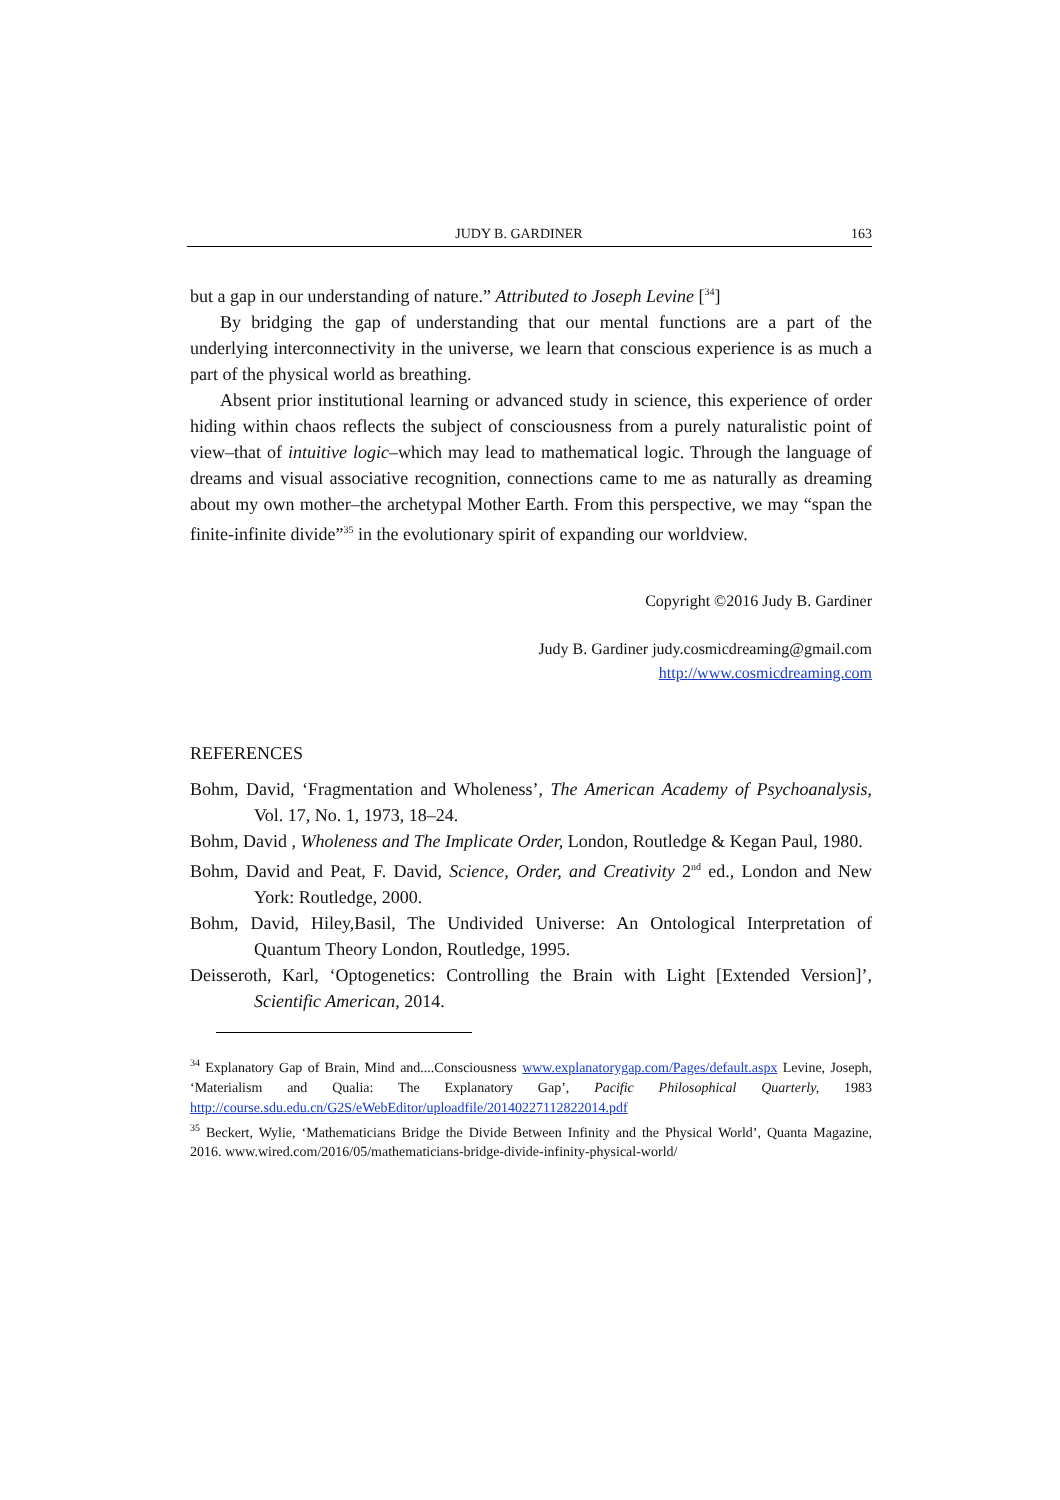JUDY B. GARDINER 163
but a gap in our understanding of nature.” Attributed to Joseph Levine [<sup>34</sup>]
By bridging the gap of understanding that our mental functions are a part of the underlying interconnectivity in the universe, we learn that conscious experience is as much a part of the physical world as breathing.
Absent prior institutional learning or advanced study in science, this experience of order hiding within chaos reflects the subject of consciousness from a purely naturalistic point of view–that of intuitive logic–which may lead to mathematical logic. Through the language of dreams and visual associative recognition, connections came to me as naturally as dreaming about my own mother–the archetypal Mother Earth. From this perspective, we may “span the finite-infinite divide”<sup>35</sup> in the evolutionary spirit of expanding our worldview.
Copyright ©2016 Judy B. Gardiner
Judy B. Gardiner judy.cosmicdreaming@gmail.com
http://www.cosmicdreaming.com
REFERENCES
Bohm, David, ‘Fragmentation and Wholeness’, The American Academy of Psychoanalysis, Vol. 17, No. 1, 1973, 18–24.
Bohm, David , Wholeness and The Implicate Order, London, Routledge & Kegan Paul, 1980.
Bohm, David and Peat, F. David, Science, Order, and Creativity 2<sup>nd</sup> ed., London and New York: Routledge, 2000.
Bohm, David, Hiley,Basil, The Undivided Universe: An Ontological Interpretation of Quantum Theory London, Routledge, 1995.
Deisseroth, Karl, ‘Optogenetics: Controlling the Brain with Light [Extended Version]’, Scientific American, 2014.
<sup>34</sup> Explanatory Gap of Brain, Mind and....Consciousness www.explanatorygap.com/Pages/default.aspx Levine, Joseph, ‘Materialism and Qualia: The Explanatory Gap’, Pacific Philosophical Quarterly, 1983 http://course.sdu.edu.cn/G2S/eWebEditor/uploadfile/20140227112822014.pdf
<sup>35</sup> Beckert, Wylie, ‘Mathematicians Bridge the Divide Between Infinity and the Physical World’, Quanta Magazine, 2016. www.wired.com/2016/05/mathematicians-bridge-divide-infinity-physical-world/